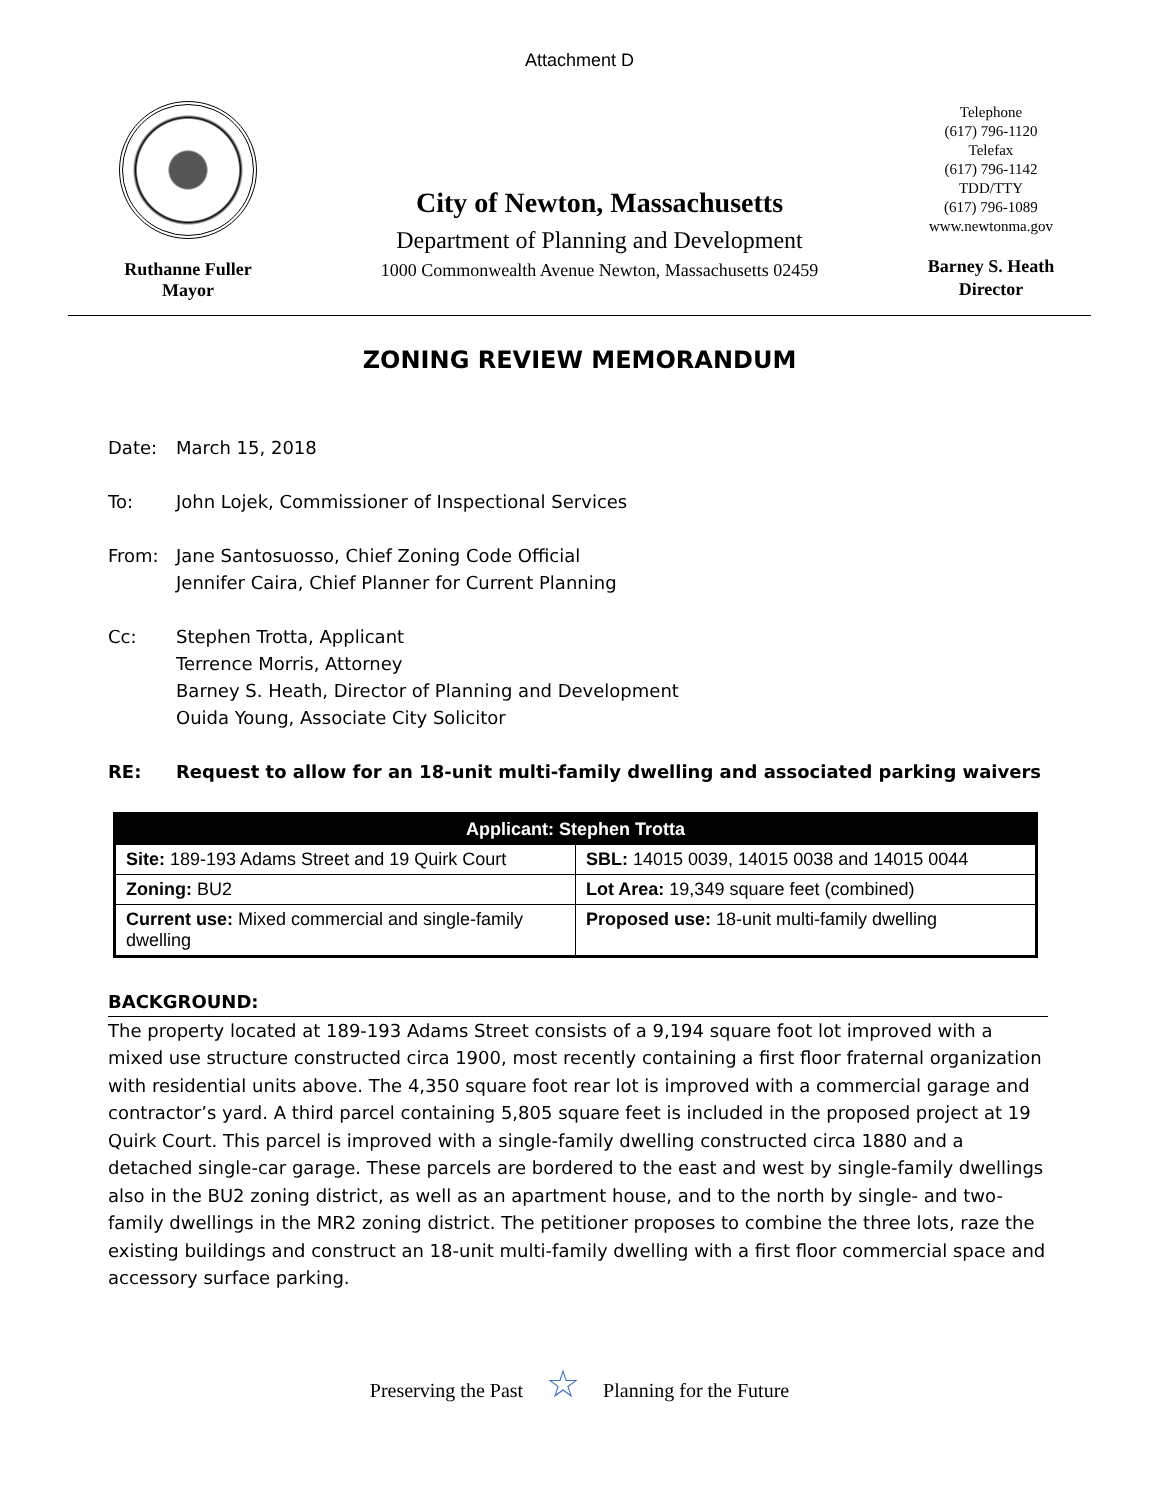Attachment D
Ruthanne Fuller
Mayor
City of Newton, Massachusetts
Department of Planning and Development
1000 Commonwealth Avenue Newton, Massachusetts 02459
Telephone
(617) 796-1120
Telefax
(617) 796-1142
TDD/TTY
(617) 796-1089
www.newtonma.gov
Barney S. Heath
Director
ZONING REVIEW MEMORANDUM
Date: March 15, 2018
To: John Lojek, Commissioner of Inspectional Services
From: Jane Santosuosso, Chief Zoning Code Official
Jennifer Caira, Chief Planner for Current Planning
Cc: Stephen Trotta, Applicant
Terrence Morris, Attorney
Barney S. Heath, Director of Planning and Development
Ouida Young, Associate City Solicitor
RE: Request to allow for an 18-unit multi-family dwelling and associated parking waivers
| Applicant: Stephen Trotta | |
| --- | --- |
| Site: 189-193 Adams Street and 19 Quirk Court | SBL: 14015 0039, 14015 0038 and 14015 0044 |
| Zoning: BU2 | Lot Area: 19,349 square feet (combined) |
| Current use: Mixed commercial and single-family dwelling | Proposed use: 18-unit multi-family dwelling |
BACKGROUND:
The property located at 189-193 Adams Street consists of a 9,194 square foot lot improved with a mixed use structure constructed circa 1900, most recently containing a first floor fraternal organization with residential units above. The 4,350 square foot rear lot is improved with a commercial garage and contractor’s yard. A third parcel containing 5,805 square feet is included in the proposed project at 19 Quirk Court. This parcel is improved with a single-family dwelling constructed circa 1880 and a detached single-car garage. These parcels are bordered to the east and west by single-family dwellings also in the BU2 zoning district, as well as an apartment house, and to the north by single- and two-family dwellings in the MR2 zoning district. The petitioner proposes to combine the three lots, raze the existing buildings and construct an 18-unit multi-family dwelling with a first floor commercial space and accessory surface parking.
Preserving the Past ☆ Planning for the Future